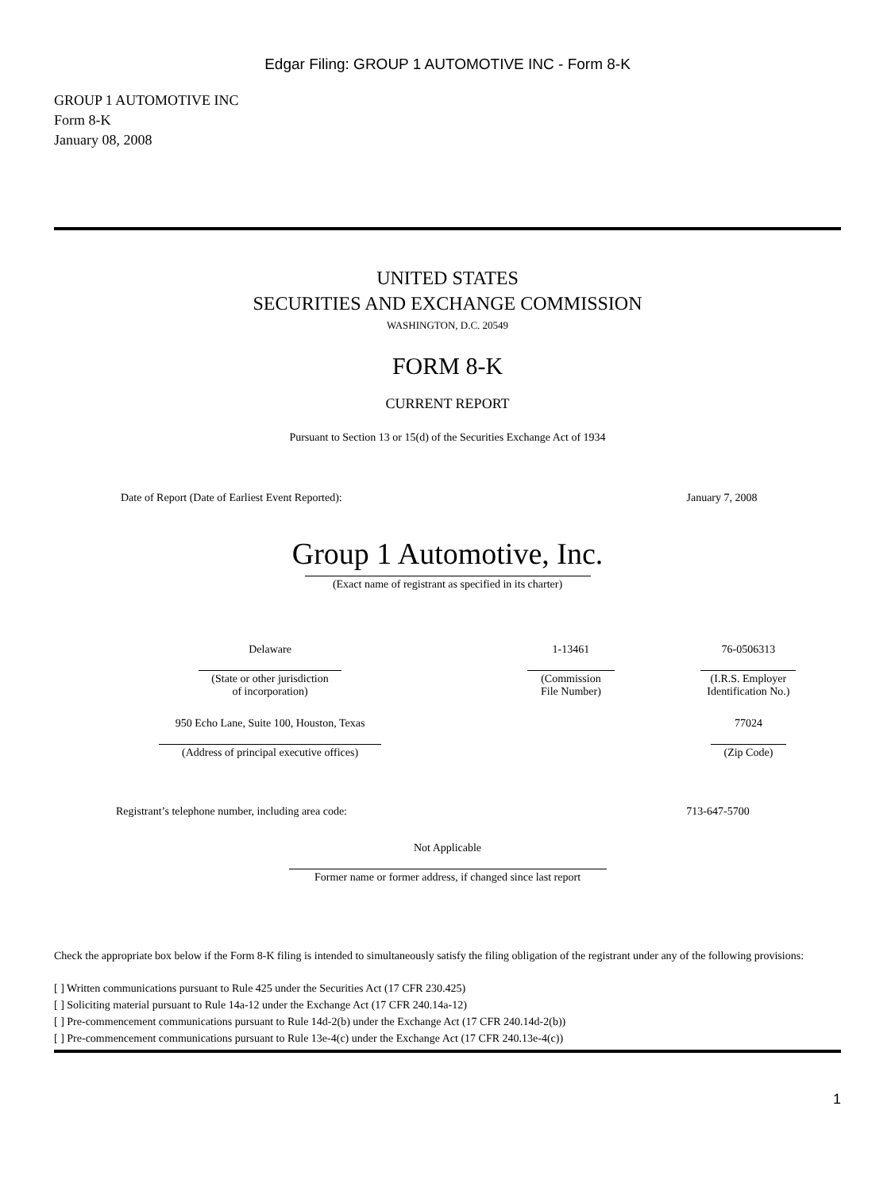Edgar Filing: GROUP 1 AUTOMOTIVE INC - Form 8-K
GROUP 1 AUTOMOTIVE INC
Form 8-K
January 08, 2008
UNITED STATES
SECURITIES AND EXCHANGE COMMISSION
WASHINGTON, D.C. 20549
FORM 8-K
CURRENT REPORT
Pursuant to Section 13 or 15(d) of the Securities Exchange Act of 1934
| Date of Report (Date of Earliest Event Reported): | January 7, 2008 |
Group 1 Automotive, Inc.
(Exact name of registrant as specified in its charter)
| Delaware | 1-13461 | 76-0506313 |
| (State or other jurisdiction of incorporation) | (Commission File Number) | (I.R.S. Employer Identification No.) |
| 950 Echo Lane, Suite 100, Houston, Texas | | 77024 |
| (Address of principal executive offices) | | (Zip Code) |
| Registrant’s telephone number, including area code: | 713-647-5700 |
Not Applicable
Former name or former address, if changed since last report
Check the appropriate box below if the Form 8-K filing is intended to simultaneously satisfy the filing obligation of the registrant under any of the following provisions:
[ ] Written communications pursuant to Rule 425 under the Securities Act (17 CFR 230.425)
[ ] Soliciting material pursuant to Rule 14a-12 under the Exchange Act (17 CFR 240.14a-12)
[ ] Pre-commencement communications pursuant to Rule 14d-2(b) under the Exchange Act (17 CFR 240.14d-2(b))
[ ] Pre-commencement communications pursuant to Rule 13e-4(c) under the Exchange Act (17 CFR 240.13e-4(c))
1